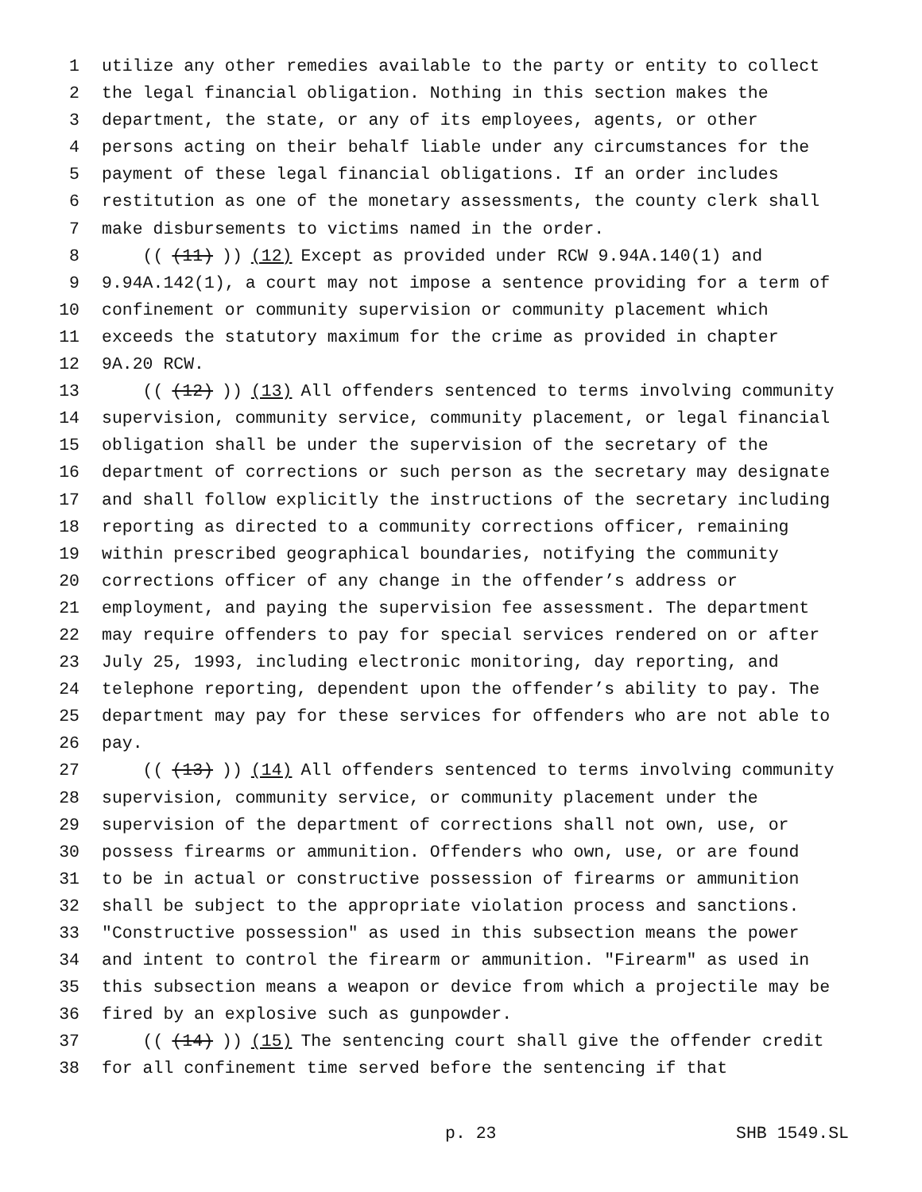1 utilize any other remedies available to the party or entity to collect
2 the legal financial obligation. Nothing in this section makes the
3 department, the state, or any of its employees, agents, or other
4 persons acting on their behalf liable under any circumstances for the
5 payment of these legal financial obligations. If an order includes
6 restitution as one of the monetary assessments, the county clerk shall
7 make disbursements to victims named in the order.
8 (((11))) (12) Except as provided under RCW 9.94A.140(1) and
9 9.94A.142(1), a court may not impose a sentence providing for a term of
10 confinement or community supervision or community placement which
11 exceeds the statutory maximum for the crime as provided in chapter
12 9A.20 RCW.
13 (((12))) (13) All offenders sentenced to terms involving community
14 supervision, community service, community placement, or legal financial
15 obligation shall be under the supervision of the secretary of the
16 department of corrections or such person as the secretary may designate
17 and shall follow explicitly the instructions of the secretary including
18 reporting as directed to a community corrections officer, remaining
19 within prescribed geographical boundaries, notifying the community
20 corrections officer of any change in the offender’s address or
21 employment, and paying the supervision fee assessment. The department
22 may require offenders to pay for special services rendered on or after
23 July 25, 1993, including electronic monitoring, day reporting, and
24 telephone reporting, dependent upon the offender’s ability to pay. The
25 department may pay for these services for offenders who are not able to
26 pay.
27 (((13))) (14) All offenders sentenced to terms involving community
28 supervision, community service, or community placement under the
29 supervision of the department of corrections shall not own, use, or
30 possess firearms or ammunition. Offenders who own, use, or are found
31 to be in actual or constructive possession of firearms or ammunition
32 shall be subject to the appropriate violation process and sanctions.
33 "Constructive possession" as used in this subsection means the power
34 and intent to control the firearm or ammunition. "Firearm" as used in
35 this subsection means a weapon or device from which a projectile may be
36 fired by an explosive such as gunpowder.
37 (((14))) (15) The sentencing court shall give the offender credit
38 for all confinement time served before the sentencing if that
p. 23 SHB 1549.SL